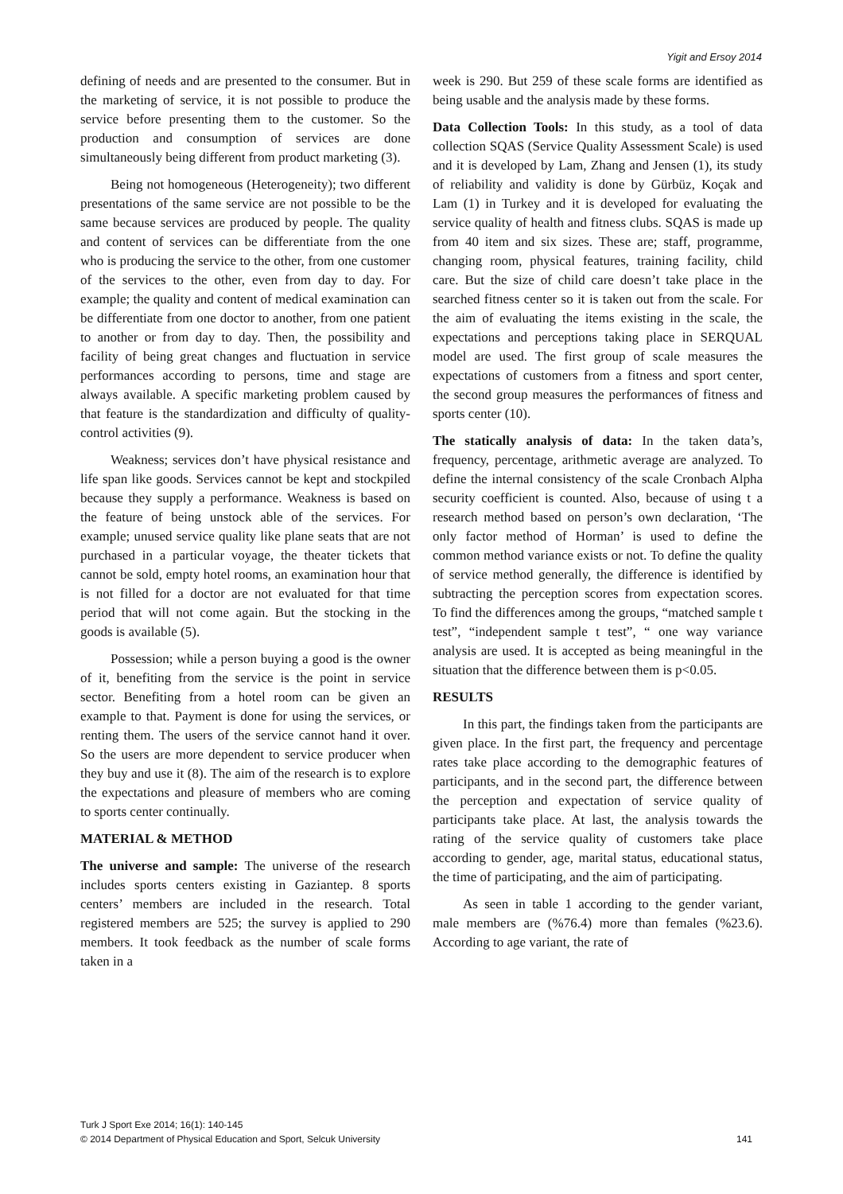Yigit and Ersoy 2014
defining of needs and are presented to the consumer. But in the marketing of service, it is not possible to produce the service before presenting them to the customer. So the production and consumption of services are done simultaneously being different from product marketing (3).
Being not homogeneous (Heterogeneity); two different presentations of the same service are not possible to be the same because services are produced by people. The quality and content of services can be differentiate from the one who is producing the service to the other, from one customer of the services to the other, even from day to day. For example; the quality and content of medical examination can be differentiate from one doctor to another, from one patient to another or from day to day. Then, the possibility and facility of being great changes and fluctuation in service performances according to persons, time and stage are always available. A specific marketing problem caused by that feature is the standardization and difficulty of quality-control activities (9).
Weakness; services don’t have physical resistance and life span like goods. Services cannot be kept and stockpiled because they supply a performance. Weakness is based on the feature of being unstock able of the services. For example; unused service quality like plane seats that are not purchased in a particular voyage, the theater tickets that cannot be sold, empty hotel rooms, an examination hour that is not filled for a doctor are not evaluated for that time period that will not come again. But the stocking in the goods is available (5).
Possession; while a person buying a good is the owner of it, benefiting from the service is the point in service sector. Benefiting from a hotel room can be given an example to that. Payment is done for using the services, or renting them. The users of the service cannot hand it over. So the users are more dependent to service producer when they buy and use it (8). The aim of the research is to explore the expectations and pleasure of members who are coming to sports center continually.
MATERIAL & METHOD
The universe and sample: The universe of the research includes sports centers existing in Gaziantep. 8 sports centers’ members are included in the research. Total registered members are 525; the survey is applied to 290 members. It took feedback as the number of scale forms taken in a
week is 290. But 259 of these scale forms are identified as being usable and the analysis made by these forms.
Data Collection Tools: In this study, as a tool of data collection SQAS (Service Quality Assessment Scale) is used and it is developed by Lam, Zhang and Jensen (1), its study of reliability and validity is done by Gürbüz, Koçak and Lam (1) in Turkey and it is developed for evaluating the service quality of health and fitness clubs. SQAS is made up from 40 item and six sizes. These are; staff, programme, changing room, physical features, training facility, child care. But the size of child care doesn’t take place in the searched fitness center so it is taken out from the scale. For the aim of evaluating the items existing in the scale, the expectations and perceptions taking place in SERQUAL model are used. The first group of scale measures the expectations of customers from a fitness and sport center, the second group measures the performances of fitness and sports center (10).
The statically analysis of data: In the taken data’s, frequency, percentage, arithmetic average are analyzed. To define the internal consistency of the scale Cronbach Alpha security coefficient is counted. Also, because of using t a research method based on person’s own declaration, ‘The only factor method of Horman’ is used to define the common method variance exists or not. To define the quality of service method generally, the difference is identified by subtracting the perception scores from expectation scores. To find the differences among the groups, “matched sample t test”, “independent sample t test”, “ one way variance analysis are used. It is accepted as being meaningful in the situation that the difference between them is p<0.05.
RESULTS
In this part, the findings taken from the participants are given place. In the first part, the frequency and percentage rates take place according to the demographic features of participants, and in the second part, the difference between the perception and expectation of service quality of participants take place. At last, the analysis towards the rating of the service quality of customers take place according to gender, age, marital status, educational status, the time of participating, and the aim of participating.
As seen in table 1 according to the gender variant, male members are (%76.4) more than females (%23.6). According to age variant, the rate of
Turk J Sport Exe 2014; 16(1): 140-145
© 2014 Department of Physical Education and Sport, Selcuk University 141